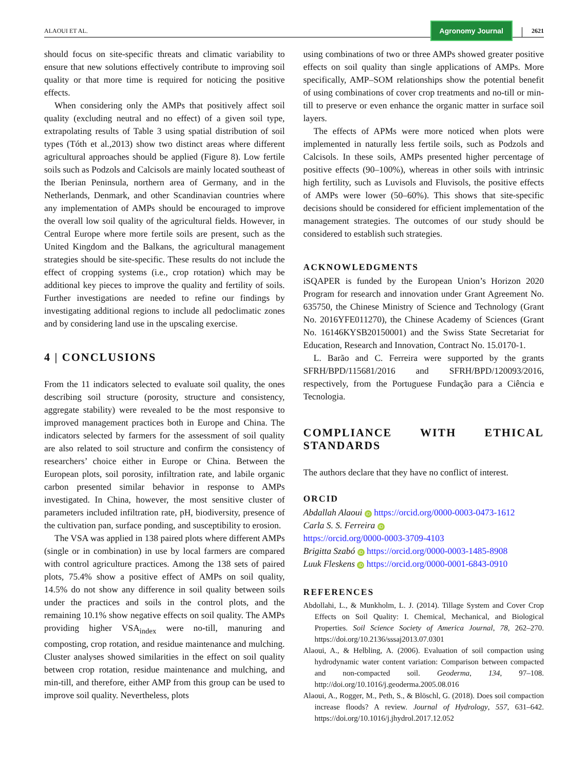ALAOUI ET AL. Agronomy Journal 2621
should focus on site-specific threats and climatic variability to ensure that new solutions effectively contribute to improving soil quality or that more time is required for noticing the positive effects.
When considering only the AMPs that positively affect soil quality (excluding neutral and no effect) of a given soil type, extrapolating results of Table 3 using spatial distribution of soil types (Tóth et al.,2013) show two distinct areas where different agricultural approaches should be applied (Figure 8). Low fertile soils such as Podzols and Calcisols are mainly located southeast of the Iberian Peninsula, northern area of Germany, and in the Netherlands, Denmark, and other Scandinavian countries where any implementation of AMPs should be encouraged to improve the overall low soil quality of the agricultural fields. However, in Central Europe where more fertile soils are present, such as the United Kingdom and the Balkans, the agricultural management strategies should be site-specific. These results do not include the effect of cropping systems (i.e., crop rotation) which may be additional key pieces to improve the quality and fertility of soils. Further investigations are needed to refine our findings by investigating additional regions to include all pedoclimatic zones and by considering land use in the upscaling exercise.
4 | CONCLUSIONS
From the 11 indicators selected to evaluate soil quality, the ones describing soil structure (porosity, structure and consistency, aggregate stability) were revealed to be the most responsive to improved management practices both in Europe and China. The indicators selected by farmers for the assessment of soil quality are also related to soil structure and confirm the consistency of researchers’ choice either in Europe or China. Between the European plots, soil porosity, infiltration rate, and labile organic carbon presented similar behavior in response to AMPs investigated. In China, however, the most sensitive cluster of parameters included infiltration rate, pH, biodiversity, presence of the cultivation pan, surface ponding, and susceptibility to erosion.
The VSA was applied in 138 paired plots where different AMPs (single or in combination) in use by local farmers are compared with control agriculture practices. Among the 138 sets of paired plots, 75.4% show a positive effect of AMPs on soil quality, 14.5% do not show any difference in soil quality between soils under the practices and soils in the control plots, and the remaining 10.1% show negative effects on soil quality. The AMPs providing higher VSA<sub>index</sub> were no-till, manuring and composting, crop rotation, and residue maintenance and mulching. Cluster analyses showed similarities in the effect on soil quality between crop rotation, residue maintenance and mulching, and min-till, and therefore, either AMP from this group can be used to improve soil quality. Nevertheless, plots
using combinations of two or three AMPs showed greater positive effects on soil quality than single applications of AMPs. More specifically, AMP–SOM relationships show the potential benefit of using combinations of cover crop treatments and no-till or min-till to preserve or even enhance the organic matter in surface soil layers.
The effects of APMs were more noticed when plots were implemented in naturally less fertile soils, such as Podzols and Calcisols. In these soils, AMPs presented higher percentage of positive effects (90–100%), whereas in other soils with intrinsic high fertility, such as Luvisols and Fluvisols, the positive effects of AMPs were lower (50–60%). This shows that site-specific decisions should be considered for efficient implementation of the management strategies. The outcomes of our study should be considered to establish such strategies.
ACKNOWLEDGMENTS
iSQAPER is funded by the European Union’s Horizon 2020 Program for research and innovation under Grant Agreement No. 635750, the Chinese Ministry of Science and Technology (Grant No. 2016YFE011270), the Chinese Academy of Sciences (Grant No. 16146KYSB20150001) and the Swiss State Secretariat for Education, Research and Innovation, Contract No. 15.0170-1.
L. Barão and C. Ferreira were supported by the grants SFRH/BPD/115681/2016 and SFRH/BPD/120093/2016, respectively, from the Portuguese Fundação para a Ciência e Tecnologia.
COMPLIANCE WITH ETHICAL STANDARDS
The authors declare that they have no conflict of interest.
ORCID
Abdallah Alaoui iD https://orcid.org/0000-0003-0473-1612
Carla S. S. Ferreira iD
https://orcid.org/0000-0003-3709-4103
Brigitta Szabó iD https://orcid.org/0000-0003-1485-8908
Luuk Fleskens iD https://orcid.org/0000-0001-6843-0910
REFERENCES
Abdollahi, L., & Munkholm, L. J. (2014). Tillage System and Cover Crop Effects on Soil Quality: I. Chemical, Mechanical, and Biological Properties. Soil Science Society of America Journal, 78, 262–270. https://doi.org/10.2136/sssaj2013.07.0301
Alaoui, A., & Helbling, A. (2006). Evaluation of soil compaction using hydrodynamic water content variation: Comparison between compacted and non-compacted soil. Geoderma, 134, 97–108. http://doi.org/10.1016/j.geoderma.2005.08.016
Alaoui, A., Rogger, M., Peth, S., & Blöschl, G. (2018). Does soil compaction increase floods? A review. Journal of Hydrology, 557, 631–642. https://doi.org/10.1016/j.jhydrol.2017.12.052